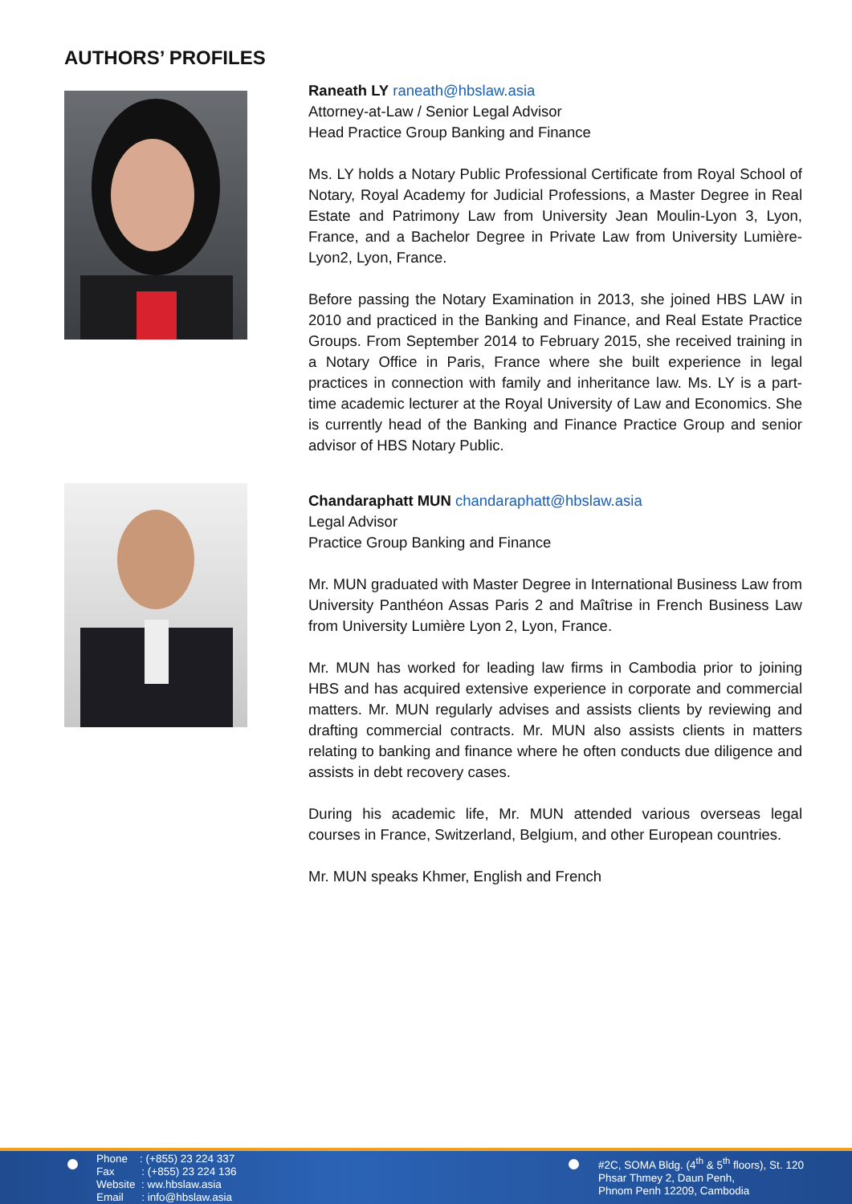AUTHORS’ PROFILES
Raneath LY raneath@hbslaw.asia
Attorney-at-Law / Senior Legal Advisor
Head Practice Group Banking and Finance
Ms. LY holds a Notary Public Professional Certificate from Royal School of Notary, Royal Academy for Judicial Professions, a Master Degree in Real Estate and Patrimony Law from University Jean Moulin-Lyon 3, Lyon, France, and a Bachelor Degree in Private Law from University Lumière-Lyon2, Lyon, France.
Before passing the Notary Examination in 2013, she joined HBS LAW in 2010 and practiced in the Banking and Finance, and Real Estate Practice Groups. From September 2014 to February 2015, she received training in a Notary Office in Paris, France where she built experience in legal practices in connection with family and inheritance law. Ms. LY is a part-time academic lecturer at the Royal University of Law and Economics. She is currently head of the Banking and Finance Practice Group and senior advisor of HBS Notary Public.
Chandaraphatt MUN chandaraphatt@hbslaw.asia
Legal Advisor
Practice Group Banking and Finance
Mr. MUN graduated with Master Degree in International Business Law from University Panthéon Assas Paris 2 and Maîtrise in French Business Law from University Lumière Lyon 2, Lyon, France.
Mr. MUN has worked for leading law firms in Cambodia prior to joining HBS and has acquired extensive experience in corporate and commercial matters. Mr. MUN regularly advises and assists clients by reviewing and drafting commercial contracts. Mr. MUN also assists clients in matters relating to banking and finance where he often conducts due diligence and assists in debt recovery cases.
During his academic life, Mr. MUN attended various overseas legal courses in France, Switzerland, Belgium, and other European countries.
Mr. MUN speaks Khmer, English and French
Phone : (+855) 23 224 337
Fax : (+855) 23 224 136
Website : ww.hbslaw.asia
Email : info@hbslaw.asia
#2C, SOMA Bldg. (4<sup>th</sup> & 5<sup>th</sup> floors), St. 120
Phsar Thmey 2, Daun Penh,
Phnom Penh 12209, Cambodia